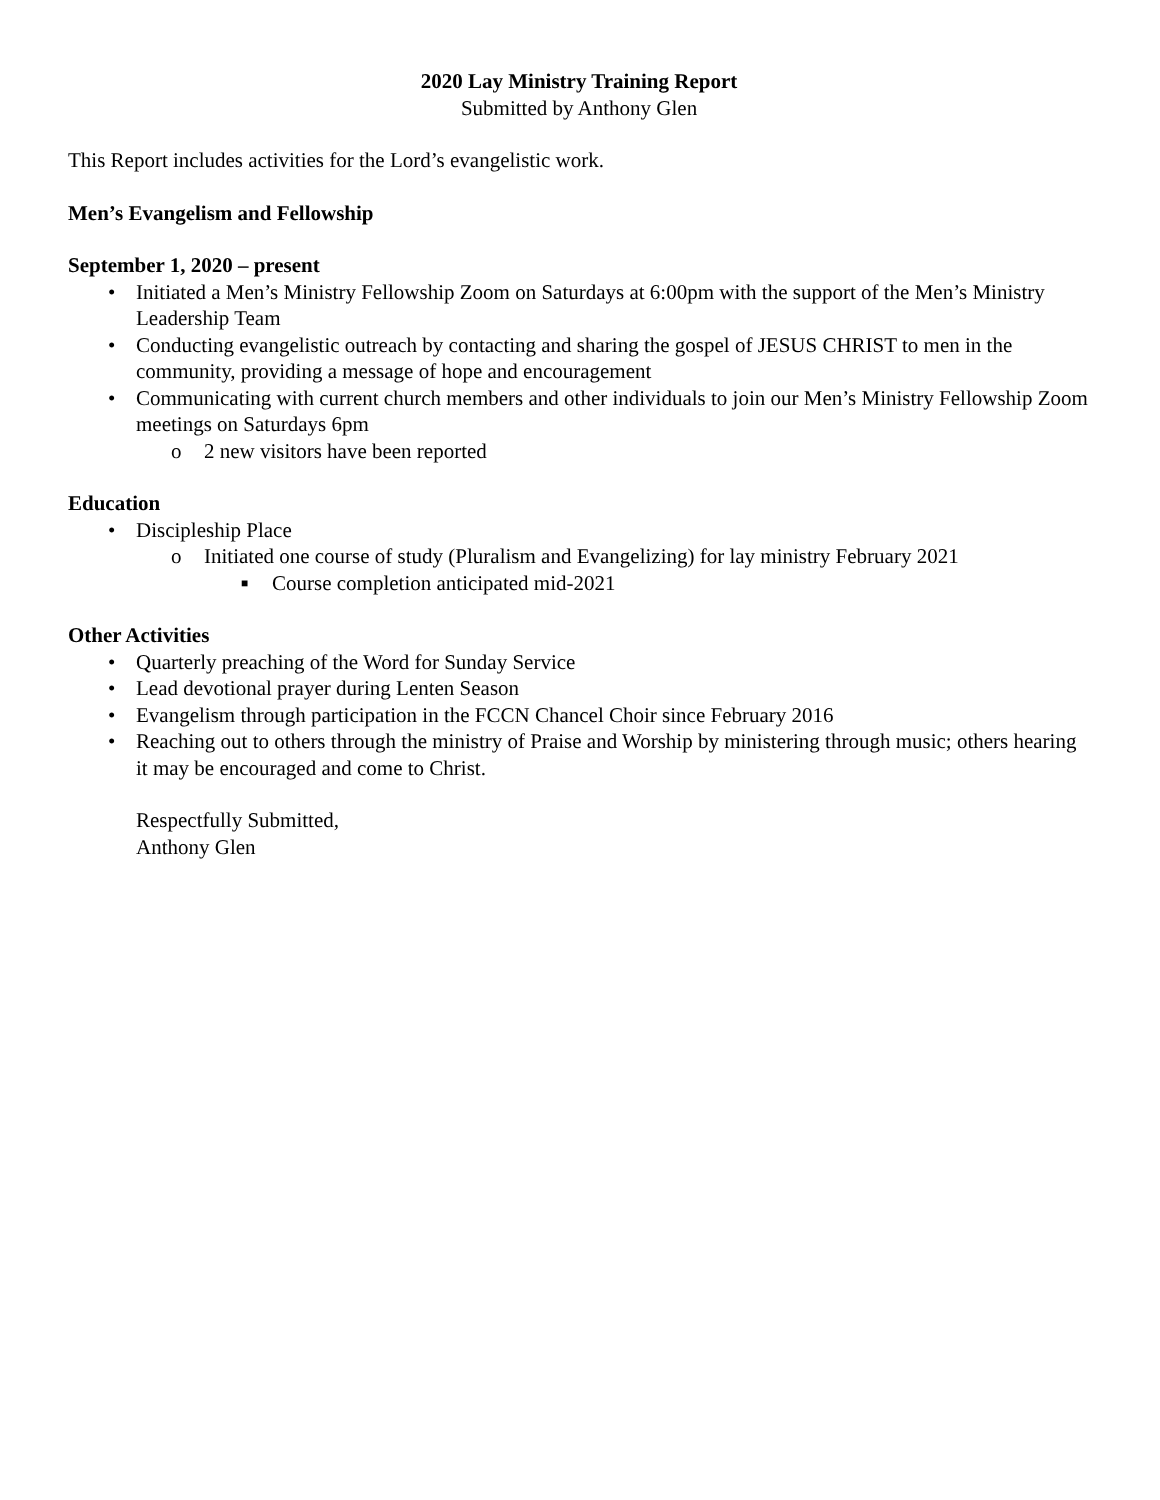2020 Lay Ministry Training Report
Submitted by Anthony Glen
This Report includes activities for the Lord’s evangelistic work.
Men’s Evangelism and Fellowship
September 1, 2020 – present
• Initiated a Men’s Ministry Fellowship Zoom on Saturdays at 6:00pm with the support of the Men’s Ministry Leadership Team
• Conducting evangelistic outreach by contacting and sharing the gospel of JESUS CHRIST to men in the community, providing a message of hope and encouragement
• Communicating with current church members and other individuals to join our Men’s Ministry Fellowship Zoom meetings on Saturdays 6pm
o 2 new visitors have been reported
Education
• Discipleship Place
o Initiated one course of study (Pluralism and Evangelizing) for lay ministry February 2021
■ Course completion anticipated mid-2021
Other Activities
• Quarterly preaching of the Word for Sunday Service
• Lead devotional prayer during Lenten Season
• Evangelism through participation in the FCCN Chancel Choir since February 2016
• Reaching out to others through the ministry of Praise and Worship by ministering through music; others hearing it may be encouraged and come to Christ.
Respectfully Submitted,
Anthony Glen